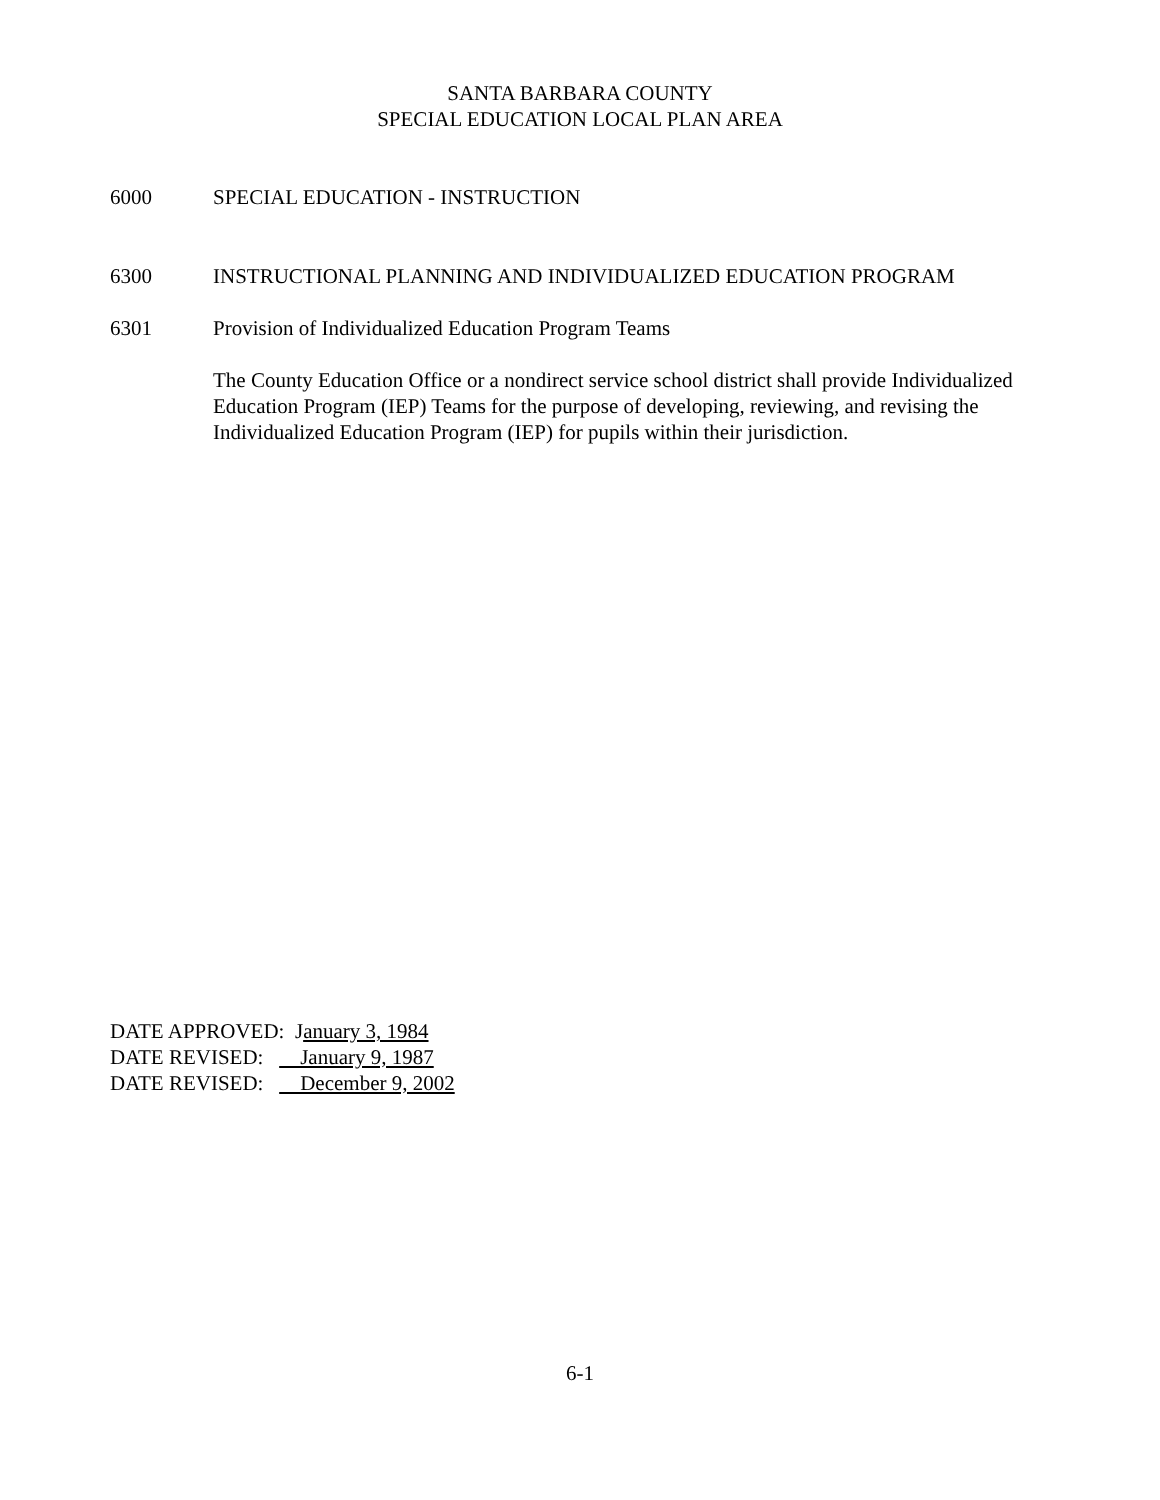SANTA BARBARA COUNTY
SPECIAL EDUCATION LOCAL PLAN AREA
6000 SPECIAL EDUCATION - INSTRUCTION
6300 INSTRUCTIONAL PLANNING AND INDIVIDUALIZED EDUCATION PROGRAM
6301 Provision of Individualized Education Program Teams
The County Education Office or a nondirect service school district shall provide Individualized Education Program (IEP) Teams for the purpose of developing, reviewing, and revising the Individualized Education Program (IEP) for pupils within their jurisdiction.
DATE APPROVED: January 3, 1984
DATE REVISED: January 9, 1987
DATE REVISED: December 9, 2002
6-1